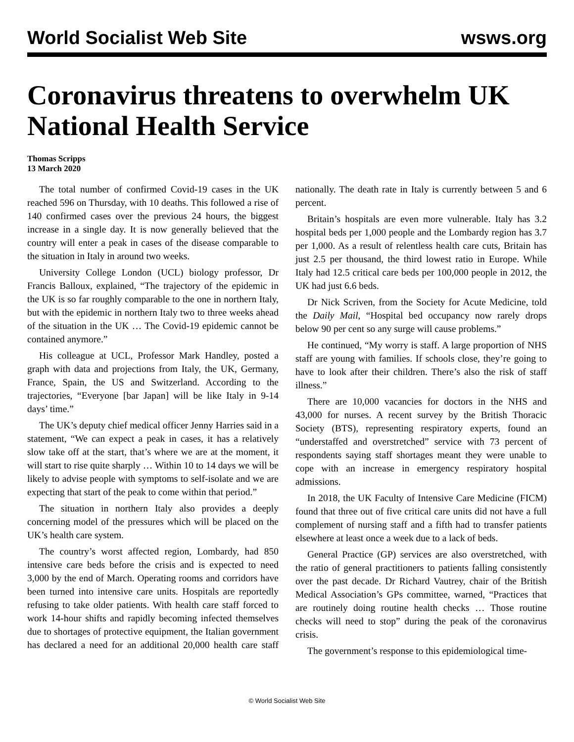World Socialist Web Site wsws.org
Coronavirus threatens to overwhelm UK National Health Service
Thomas Scripps
13 March 2020
The total number of confirmed Covid-19 cases in the UK reached 596 on Thursday, with 10 deaths. This followed a rise of 140 confirmed cases over the previous 24 hours, the biggest increase in a single day. It is now generally believed that the country will enter a peak in cases of the disease comparable to the situation in Italy in around two weeks.
University College London (UCL) biology professor, Dr Francis Balloux, explained, “The trajectory of the epidemic in the UK is so far roughly comparable to the one in northern Italy, but with the epidemic in northern Italy two to three weeks ahead of the situation in the UK … The Covid-19 epidemic cannot be contained anymore.”
His colleague at UCL, Professor Mark Handley, posted a graph with data and projections from Italy, the UK, Germany, France, Spain, the US and Switzerland. According to the trajectories, “Everyone [bar Japan] will be like Italy in 9-14 days’ time.”
The UK’s deputy chief medical officer Jenny Harries said in a statement, “We can expect a peak in cases, it has a relatively slow take off at the start, that’s where we are at the moment, it will start to rise quite sharply … Within 10 to 14 days we will be likely to advise people with symptoms to self-isolate and we are expecting that start of the peak to come within that period.”
The situation in northern Italy also provides a deeply concerning model of the pressures which will be placed on the UK’s health care system.
The country’s worst affected region, Lombardy, had 850 intensive care beds before the crisis and is expected to need 3,000 by the end of March. Operating rooms and corridors have been turned into intensive care units. Hospitals are reportedly refusing to take older patients. With health care staff forced to work 14-hour shifts and rapidly becoming infected themselves due to shortages of protective equipment, the Italian government has declared a need for an additional 20,000 health care staff nationally. The death rate in Italy is currently between 5 and 6 percent.
Britain’s hospitals are even more vulnerable. Italy has 3.2 hospital beds per 1,000 people and the Lombardy region has 3.7 per 1,000. As a result of relentless health care cuts, Britain has just 2.5 per thousand, the third lowest ratio in Europe. While Italy had 12.5 critical care beds per 100,000 people in 2012, the UK had just 6.6 beds.
Dr Nick Scriven, from the Society for Acute Medicine, told the Daily Mail, “Hospital bed occupancy now rarely drops below 90 per cent so any surge will cause problems.”
He continued, “My worry is staff. A large proportion of NHS staff are young with families. If schools close, they’re going to have to look after their children. There’s also the risk of staff illness.”
There are 10,000 vacancies for doctors in the NHS and 43,000 for nurses. A recent survey by the British Thoracic Society (BTS), representing respiratory experts, found an “understaffed and overstretched” service with 73 percent of respondents saying staff shortages meant they were unable to cope with an increase in emergency respiratory hospital admissions.
In 2018, the UK Faculty of Intensive Care Medicine (FICM) found that three out of five critical care units did not have a full complement of nursing staff and a fifth had to transfer patients elsewhere at least once a week due to a lack of beds.
General Practice (GP) services are also overstretched, with the ratio of general practitioners to patients falling consistently over the past decade. Dr Richard Vautrey, chair of the British Medical Association’s GPs committee, warned, “Practices that are routinely doing routine health checks … Those routine checks will need to stop” during the peak of the coronavirus crisis.
The government’s response to this epidemiological time-
© World Socialist Web Site